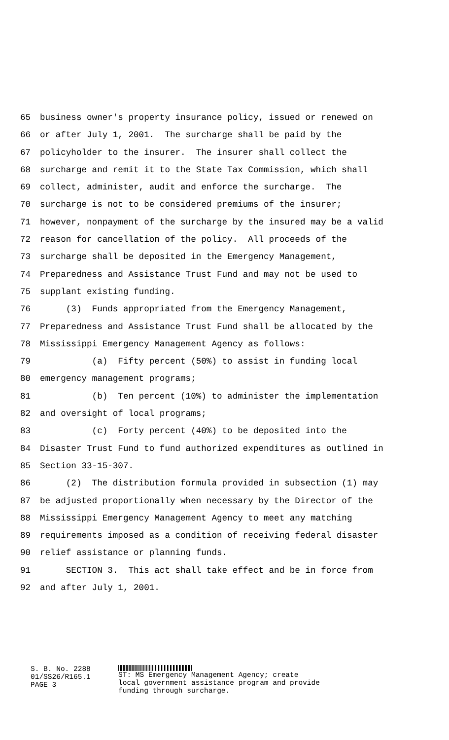65 business owner's property insurance policy, issued or renewed on
66 or after July 1, 2001. The surcharge shall be paid by the
67 policyholder to the insurer. The insurer shall collect the
68 surcharge and remit it to the State Tax Commission, which shall
69 collect, administer, audit and enforce the surcharge. The
70 surcharge is not to be considered premiums of the insurer;
71 however, nonpayment of the surcharge by the insured may be a valid
72 reason for cancellation of the policy. All proceeds of the
73 surcharge shall be deposited in the Emergency Management,
74 Preparedness and Assistance Trust Fund and may not be used to
75 supplant existing funding.
76 (3) Funds appropriated from the Emergency Management,
77 Preparedness and Assistance Trust Fund shall be allocated by the
78 Mississippi Emergency Management Agency as follows:
79 (a) Fifty percent (50%) to assist in funding local
80 emergency management programs;
81 (b) Ten percent (10%) to administer the implementation
82 and oversight of local programs;
83 (c) Forty percent (40%) to be deposited into the
84 Disaster Trust Fund to fund authorized expenditures as outlined in
85 Section 33-15-307.
86 (2) The distribution formula provided in subsection (1) may
87 be adjusted proportionally when necessary by the Director of the
88 Mississippi Emergency Management Agency to meet any matching
89 requirements imposed as a condition of receiving federal disaster
90 relief assistance or planning funds.
91 SECTION 3. This act shall take effect and be in force from
92 and after July 1, 2001.
S. B. No. 2288
01/SS26/R165.1
PAGE 3
ST: MS Emergency Management Agency; create
local government assistance program and provide
funding through surcharge.